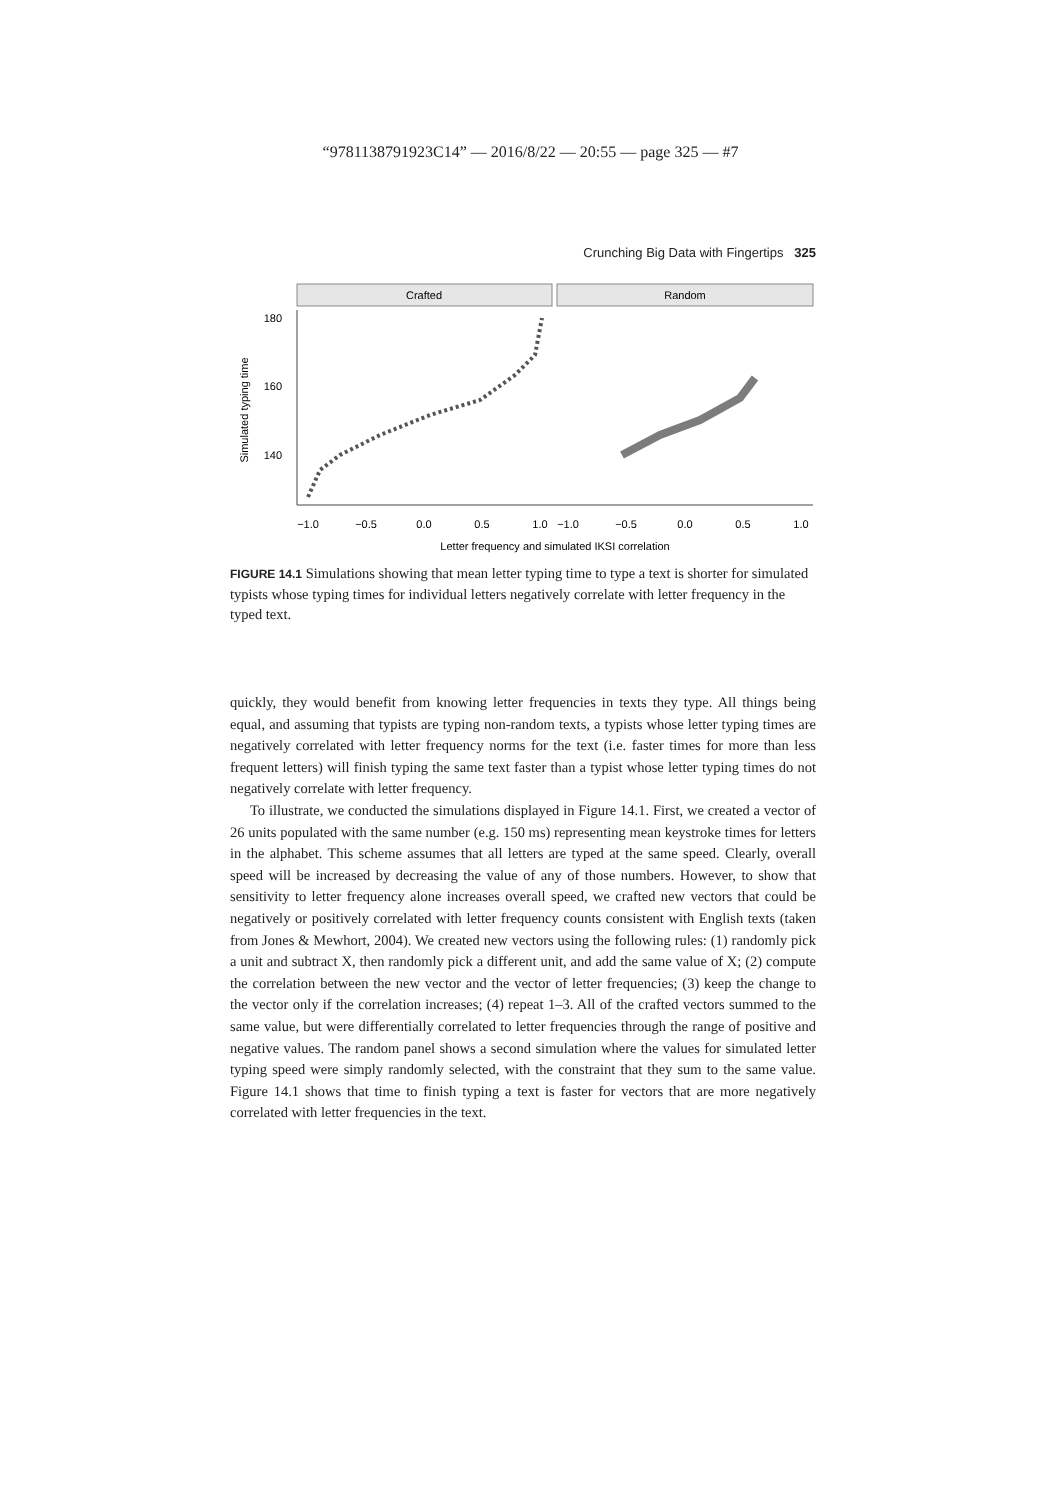“9781138791923C14” — 2016/8/22 — 20:55 — page 325 — #7
Crunching Big Data with Fingertips 325
Crafted
Random
180
160
140
Simulated typing time
−1.0
−0.5
0.0
0.5
1.0
−1.0
−0.5
0.0
0.5
1.0
Letter frequency and simulated IKSI correlation
FIGURE 14.1 Simulations showing that mean letter typing time to type a text is shorter for simulated typists whose typing times for individual letters negatively correlate with letter frequency in the typed text.
quickly, they would benefit from knowing letter frequencies in texts they type. All things being equal, and assuming that typists are typing non-random texts, a typists whose letter typing times are negatively correlated with letter frequency norms for the text (i.e. faster times for more than less frequent letters) will finish typing the same text faster than a typist whose letter typing times do not negatively correlate with letter frequency.
To illustrate, we conducted the simulations displayed in Figure 14.1. First, we created a vector of 26 units populated with the same number (e.g. 150 ms) representing mean keystroke times for letters in the alphabet. This scheme assumes that all letters are typed at the same speed. Clearly, overall speed will be increased by decreasing the value of any of those numbers. However, to show that sensitivity to letter frequency alone increases overall speed, we crafted new vectors that could be negatively or positively correlated with letter frequency counts consistent with English texts (taken from Jones & Mewhort, 2004). We created new vectors using the following rules: (1) randomly pick a unit and subtract X, then randomly pick a different unit, and add the same value of X; (2) compute the correlation between the new vector and the vector of letter frequencies; (3) keep the change to the vector only if the correlation increases; (4) repeat 1–3. All of the crafted vectors summed to the same value, but were differentially correlated to letter frequencies through the range of positive and negative values. The random panel shows a second simulation where the values for simulated letter typing speed were simply randomly selected, with the constraint that they sum to the same value. Figure 14.1 shows that time to finish typing a text is faster for vectors that are more negatively correlated with letter frequencies in the text.